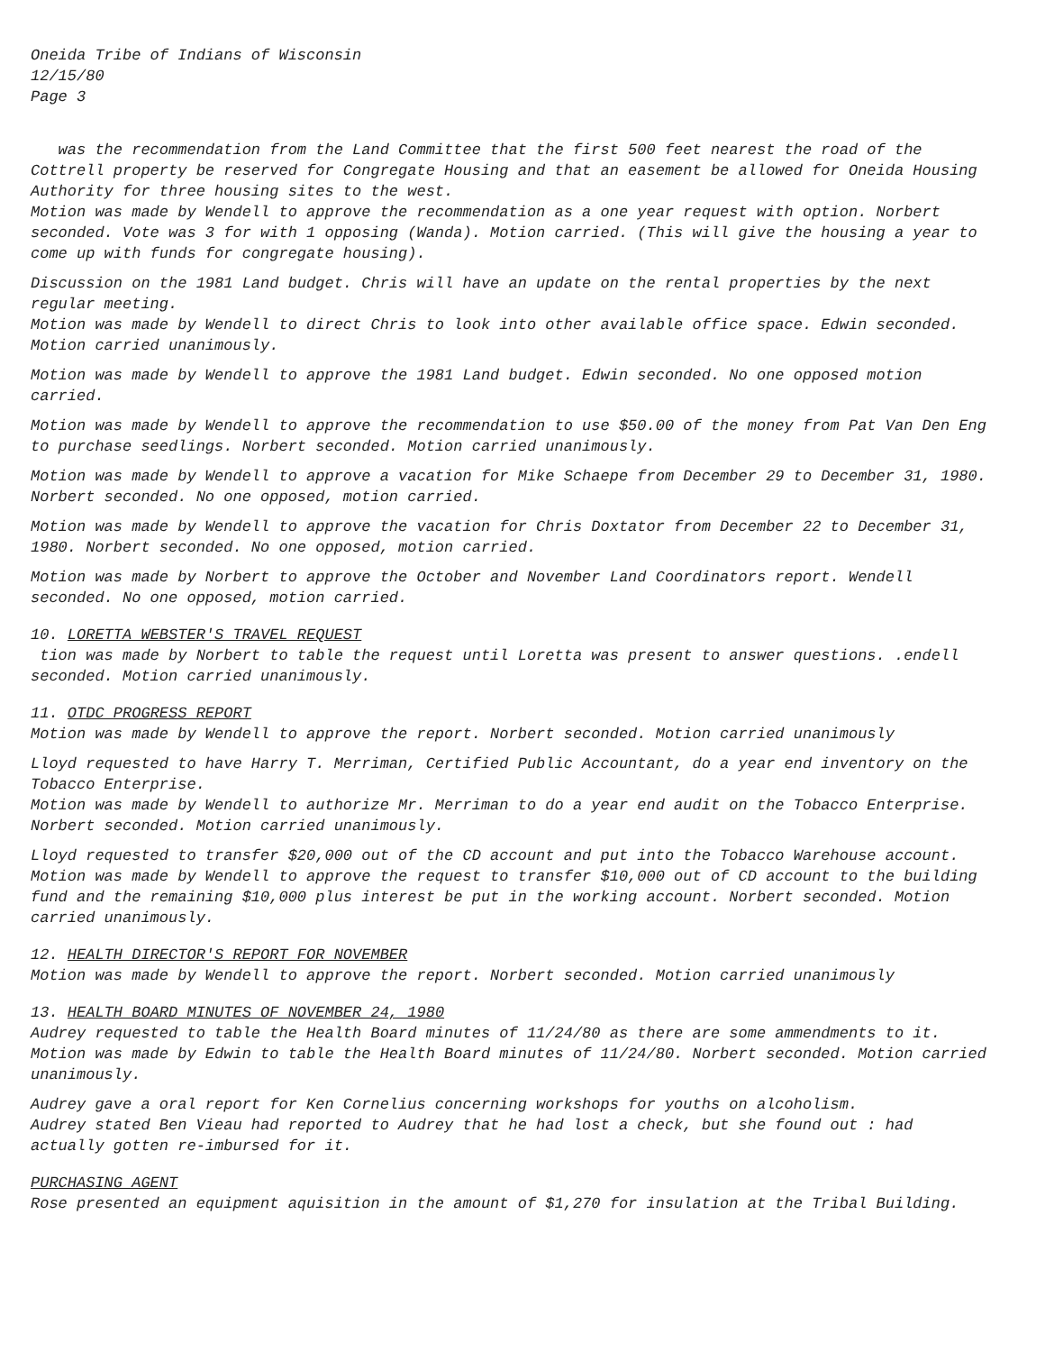Oneida Tribe of Indians of Wisconsin
12/15/80
Page 3
was the recommendation from the Land Committee that the first 500 feet nearest the road of the Cottrell property be reserved for Congregate Housing and that an easement be allowed for Oneida Housing Authority for three housing sites to the west.
Motion was made by Wendell to approve the recommendation as a one year request with option. Norbert seconded. Vote was 3 for with 1 opposing (Wanda). Motion carried. (This will give the housing a year to come up with funds for congregate housing).
Discussion on the 1981 Land budget. Chris will have an update on the rental properties by the next regular meeting.
Motion was made by Wendell to direct Chris to look into other available office space. Edwin seconded. Motion carried unanimously.
Motion was made by Wendell to approve the 1981 Land budget. Edwin seconded. No one opposed motion carried.
Motion was made by Wendell to approve the recommendation to use $50.00 of the money from Pat Van Den Eng to purchase seedlings. Norbert seconded. Motion carried unanimously.
Motion was made by Wendell to approve a vacation for Mike Schaepe from December 29 to December 31, 1980. Norbert seconded. No one opposed, motion carried.
Motion was made by Wendell to approve the vacation for Chris Doxtator from December 22 to December 31, 1980. Norbert seconded. No one opposed, motion carried.
Motion was made by Norbert to approve the October and November Land Coordinators report. Wendell seconded. No one opposed, motion carried.
10. LORETTA WEBSTER'S TRAVEL REQUEST
tion was made by Norbert to table the request until Loretta was present to answer questions. .endell seconded. Motion carried unanimously.
11. OTDC PROGRESS REPORT
Motion was made by Wendell to approve the report. Norbert seconded. Motion carried unanimously
Lloyd requested to have Harry T. Merriman, Certified Public Accountant, do a year end inventory on the Tobacco Enterprise.
Motion was made by Wendell to authorize Mr. Merriman to do a year end audit on the Tobacco Enterprise. Norbert seconded. Motion carried unanimously.
Lloyd requested to transfer $20,000 out of the CD account and put into the Tobacco Warehouse account.
Motion was made by Wendell to approve the request to transfer $10,000 out of CD account to the building fund and the remaining $10,000 plus interest be put in the working account. Norbert seconded. Motion carried unanimously.
12. HEALTH DIRECTOR'S REPORT FOR NOVEMBER
Motion was made by Wendell to approve the report. Norbert seconded. Motion carried unanimously
13. HEALTH BOARD MINUTES OF NOVEMBER 24, 1980
Audrey requested to table the Health Board minutes of 11/24/80 as there are some ammendments to it.
Motion was made by Edwin to table the Health Board minutes of 11/24/80. Norbert seconded. Motion carried unanimously.
Audrey gave a oral report for Ken Cornelius concerning workshops for youths on alcoholism.
Audrey stated Ben Vieau had reported to Audrey that he had lost a check, but she found out : had actually gotten re-imbursed for it.
PURCHASING AGENT
Rose presented an equipment aquisition in the amount of $1,270 for insulation at the Tribal Building.